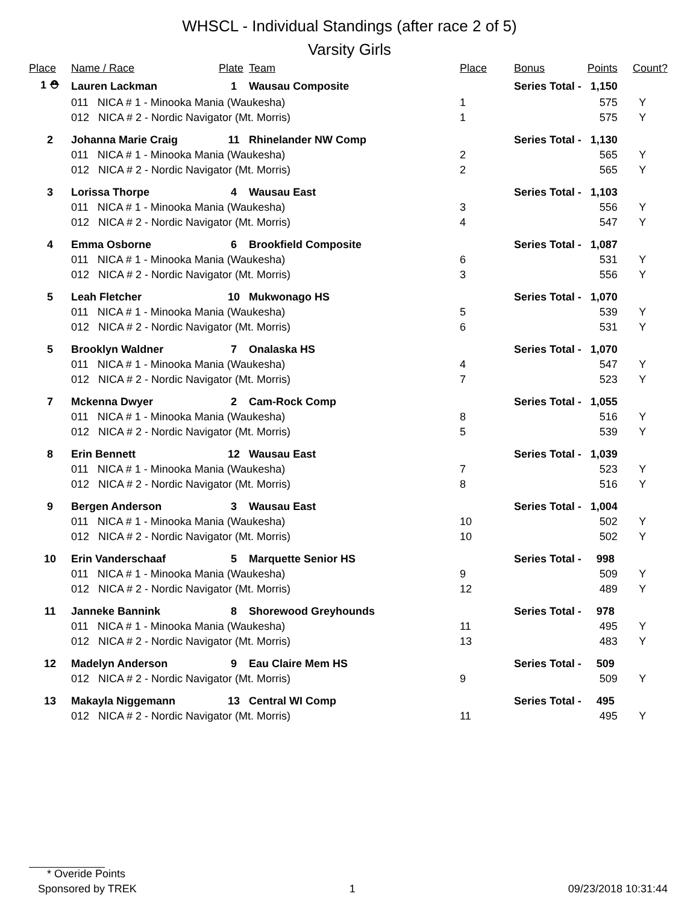WHSCL - Individual Standings (after race 2 of 5)
Varsity Girls
| Place | Name / Race | Plate | Team | Place | Bonus | Points | Count? |
| --- | --- | --- | --- | --- | --- | --- | --- |
| 1 ⛑ | Lauren Lackman | 1 | Wausau Composite | | Series Total - 1,150 | | |
| | 011 NICA # 1 - Minooka Mania (Waukesha) | | | 1 | | 575 | Y |
| | 012 NICA # 2 - Nordic Navigator (Mt. Morris) | | | 1 | | 575 | Y |
| 2 | Johanna Marie Craig | 11 | Rhinelander NW Comp | | Series Total - 1,130 | | |
| | 011 NICA # 1 - Minooka Mania (Waukesha) | | | 2 | | 565 | Y |
| | 012 NICA # 2 - Nordic Navigator (Mt. Morris) | | | 2 | | 565 | Y |
| 3 | Lorissa Thorpe | 4 | Wausau East | | Series Total - 1,103 | | |
| | 011 NICA # 1 - Minooka Mania (Waukesha) | | | 3 | | 556 | Y |
| | 012 NICA # 2 - Nordic Navigator (Mt. Morris) | | | 4 | | 547 | Y |
| 4 | Emma Osborne | 6 | Brookfield Composite | | Series Total - 1,087 | | |
| | 011 NICA # 1 - Minooka Mania (Waukesha) | | | 6 | | 531 | Y |
| | 012 NICA # 2 - Nordic Navigator (Mt. Morris) | | | 3 | | 556 | Y |
| 5 | Leah Fletcher | 10 | Mukwonago HS | | Series Total - 1,070 | | |
| | 011 NICA # 1 - Minooka Mania (Waukesha) | | | 5 | | 539 | Y |
| | 012 NICA # 2 - Nordic Navigator (Mt. Morris) | | | 6 | | 531 | Y |
| 5 | Brooklyn Waldner | 7 | Onalaska HS | | Series Total - 1,070 | | |
| | 011 NICA # 1 - Minooka Mania (Waukesha) | | | 4 | | 547 | Y |
| | 012 NICA # 2 - Nordic Navigator (Mt. Morris) | | | 7 | | 523 | Y |
| 7 | Mckenna Dwyer | 2 | Cam-Rock Comp | | Series Total - 1,055 | | |
| | 011 NICA # 1 - Minooka Mania (Waukesha) | | | 8 | | 516 | Y |
| | 012 NICA # 2 - Nordic Navigator (Mt. Morris) | | | 5 | | 539 | Y |
| 8 | Erin Bennett | 12 | Wausau East | | Series Total - 1,039 | | |
| | 011 NICA # 1 - Minooka Mania (Waukesha) | | | 7 | | 523 | Y |
| | 012 NICA # 2 - Nordic Navigator (Mt. Morris) | | | 8 | | 516 | Y |
| 9 | Bergen Anderson | 3 | Wausau East | | Series Total - 1,004 | | |
| | 011 NICA # 1 - Minooka Mania (Waukesha) | | | 10 | | 502 | Y |
| | 012 NICA # 2 - Nordic Navigator (Mt. Morris) | | | 10 | | 502 | Y |
| 10 | Erin Vanderschaaf | 5 | Marquette Senior HS | | Series Total - 998 | | |
| | 011 NICA # 1 - Minooka Mania (Waukesha) | | | 9 | | 509 | Y |
| | 012 NICA # 2 - Nordic Navigator (Mt. Morris) | | | 12 | | 489 | Y |
| 11 | Janneke Bannink | 8 | Shorewood Greyhounds | | Series Total - 978 | | |
| | 011 NICA # 1 - Minooka Mania (Waukesha) | | | 11 | | 495 | Y |
| | 012 NICA # 2 - Nordic Navigator (Mt. Morris) | | | 13 | | 483 | Y |
| 12 | Madelyn Anderson | 9 | Eau Claire Mem HS | | Series Total - 509 | | |
| | 012 NICA # 2 - Nordic Navigator (Mt. Morris) | | | 9 | | 509 | Y |
| 13 | Makayla Niggemann | 13 | Central WI Comp | | Series Total - 495 | | |
| | 012 NICA # 2 - Nordic Navigator (Mt. Morris) | | | 11 | | 495 | Y |
* Overide Points
Sponsored by TREK 1 09/23/2018 10:31:44